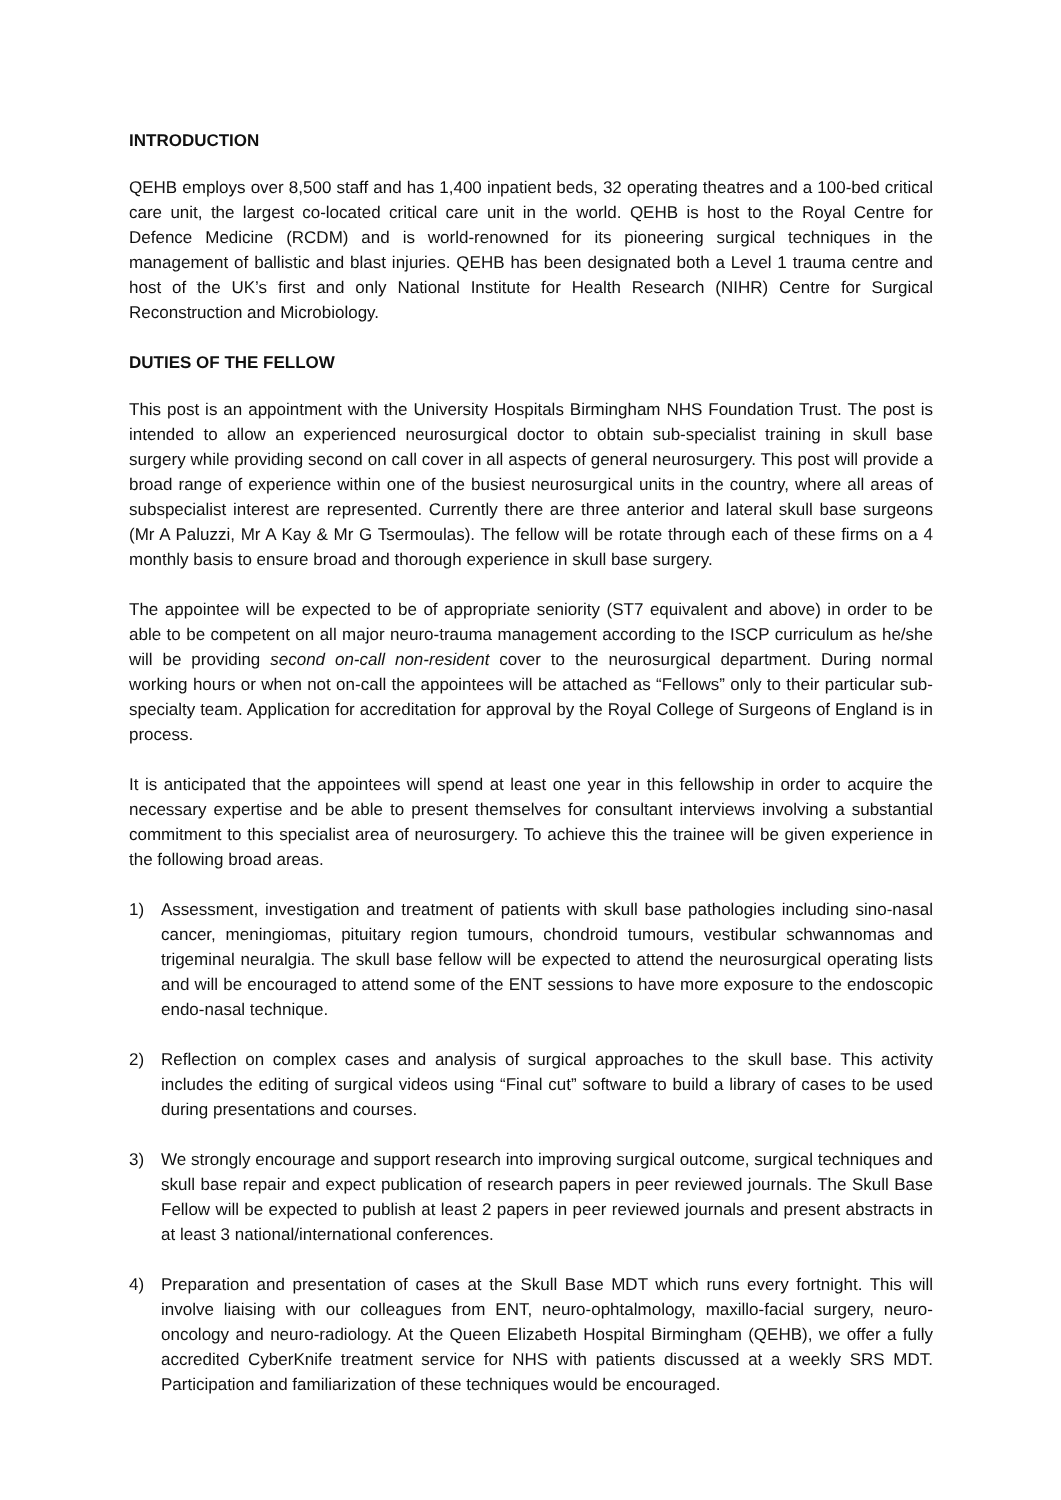INTRODUCTION
QEHB employs over 8,500 staff and has 1,400 inpatient beds, 32 operating theatres and a 100-bed critical care unit, the largest co-located critical care unit in the world. QEHB is host to the Royal Centre for Defence Medicine (RCDM) and is world-renowned for its pioneering surgical techniques in the management of ballistic and blast injuries. QEHB has been designated both a Level 1 trauma centre and host of the UK’s first and only National Institute for Health Research (NIHR) Centre for Surgical Reconstruction and Microbiology.
DUTIES OF THE FELLOW
This post is an appointment with the University Hospitals Birmingham NHS Foundation Trust. The post is intended to allow an experienced neurosurgical doctor to obtain sub-specialist training in skull base surgery while providing second on call cover in all aspects of general neurosurgery. This post will provide a broad range of experience within one of the busiest neurosurgical units in the country, where all areas of subspecialist interest are represented. Currently there are three anterior and lateral skull base surgeons (Mr A Paluzzi, Mr A Kay & Mr G Tsermoulas). The fellow will be rotate through each of these firms on a 4 monthly basis to ensure broad and thorough experience in skull base surgery.
The appointee will be expected to be of appropriate seniority (ST7 equivalent and above) in order to be able to be competent on all major neuro-trauma management according to the ISCP curriculum as he/she will be providing second on-call non-resident cover to the neurosurgical department. During normal working hours or when not on-call the appointees will be attached as “Fellows” only to their particular sub-specialty team. Application for accreditation for approval by the Royal College of Surgeons of England is in process.
It is anticipated that the appointees will spend at least one year in this fellowship in order to acquire the necessary expertise and be able to present themselves for consultant interviews involving a substantial commitment to this specialist area of neurosurgery. To achieve this the trainee will be given experience in the following broad areas.
1) Assessment, investigation and treatment of patients with skull base pathologies including sino-nasal cancer, meningiomas, pituitary region tumours, chondroid tumours, vestibular schwannomas and trigeminal neuralgia. The skull base fellow will be expected to attend the neurosurgical operating lists and will be encouraged to attend some of the ENT sessions to have more exposure to the endoscopic endo-nasal technique.
2) Reflection on complex cases and analysis of surgical approaches to the skull base. This activity includes the editing of surgical videos using “Final cut” software to build a library of cases to be used during presentations and courses.
3) We strongly encourage and support research into improving surgical outcome, surgical techniques and skull base repair and expect publication of research papers in peer reviewed journals. The Skull Base Fellow will be expected to publish at least 2 papers in peer reviewed journals and present abstracts in at least 3 national/international conferences.
4) Preparation and presentation of cases at the Skull Base MDT which runs every fortnight. This will involve liaising with our colleagues from ENT, neuro-ophtalmology, maxillo-facial surgery, neuro-oncology and neuro-radiology. At the Queen Elizabeth Hospital Birmingham (QEHB), we offer a fully accredited CyberKnife treatment service for NHS with patients discussed at a weekly SRS MDT. Participation and familiarization of these techniques would be encouraged.